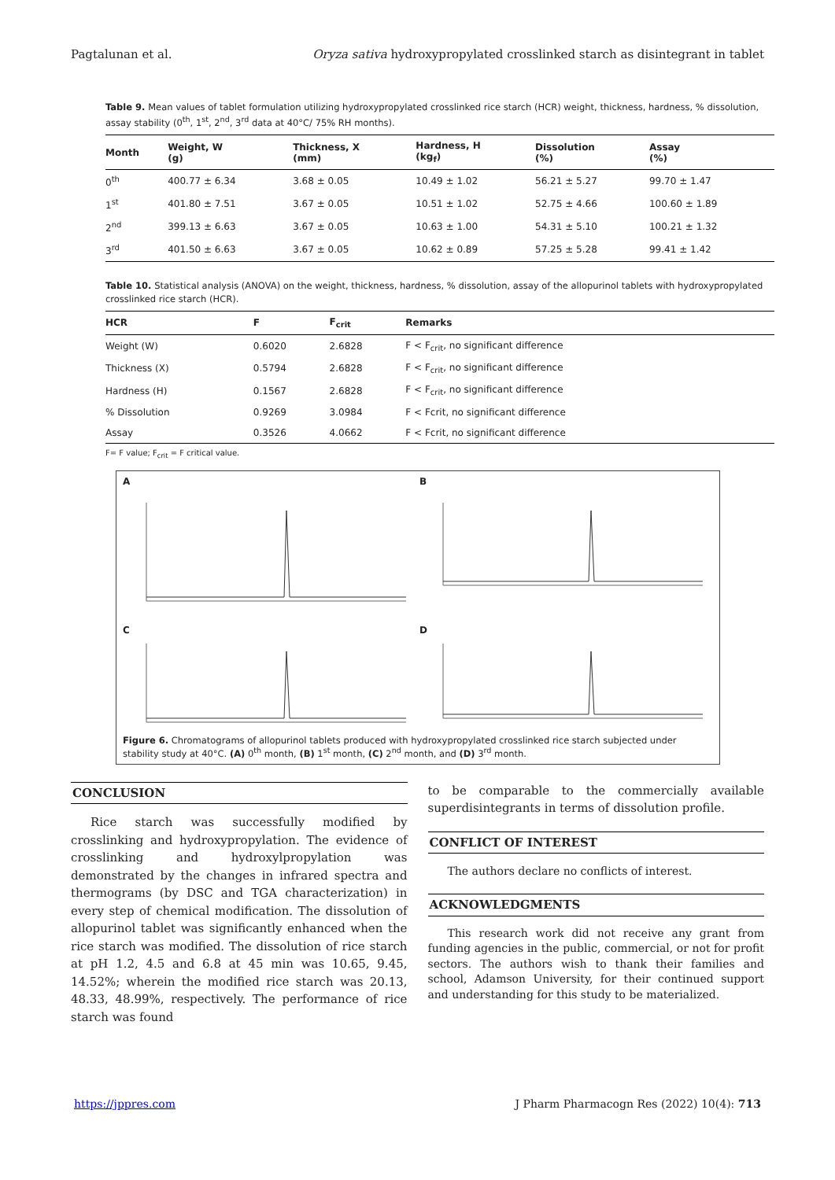Pagtalunan et al. Oryza sativa hydroxypropylated crosslinked starch as disintegrant in tablet
Table 9. Mean values of tablet formulation utilizing hydroxypropylated crosslinked rice starch (HCR) weight, thickness, hardness, % dissolution, assay stability (0<sup>th</sup>, 1<sup>st</sup>, 2<sup>nd</sup>, 3<sup>rd</sup> data at 40°C/ 75% RH months).
| Month | Weight, W (g) | Thickness, X (mm) | Hardness, H (kg<sub>f</sub>) | Dissolution (%) | Assay (%) |
| --- | --- | --- | --- | --- | --- |
| 0<sup>th</sup> | 400.77 ± 6.34 | 3.68 ± 0.05 | 10.49 ± 1.02 | 56.21 ± 5.27 | 99.70 ± 1.47 |
| 1<sup>st</sup> | 401.80 ± 7.51 | 3.67 ± 0.05 | 10.51 ± 1.02 | 52.75 ± 4.66 | 100.60 ± 1.89 |
| 2<sup>nd</sup> | 399.13 ± 6.63 | 3.67 ± 0.05 | 10.63 ± 1.00 | 54.31 ± 5.10 | 100.21 ± 1.32 |
| 3<sup>rd</sup> | 401.50 ± 6.63 | 3.67 ± 0.05 | 10.62 ± 0.89 | 57.25 ± 5.28 | 99.41 ± 1.42 |
Table 10. Statistical analysis (ANOVA) on the weight, thickness, hardness, % dissolution, assay of the allopurinol tablets with hydroxypropylated crosslinked rice starch (HCR).
| HCR | F | F<sub>crit</sub> | Remarks |
| --- | --- | --- | --- |
| Weight (W) | 0.6020 | 2.6828 | F < F<sub>crit</sub>, no significant difference |
| Thickness (X) | 0.5794 | 2.6828 | F < F<sub>crit</sub>, no significant difference |
| Hardness (H) | 0.1567 | 2.6828 | F < F<sub>crit</sub>, no significant difference |
| % Dissolution | 0.9269 | 3.0984 | F < Fcrit, no significant difference |
| Assay | 0.3526 | 4.0662 | F < Fcrit, no significant difference |
F= F value; F<sub>crit</sub> = F critical value.
A
B
C
D
Figure 6. Chromatograms of allopurinol tablets produced with hydroxypropylated crosslinked rice starch subjected under stability study at 40°C. (A) 0<sup>th</sup> month, (B) 1<sup>st</sup> month, (C) 2<sup>nd</sup> month, and (D) 3<sup>rd</sup> month.
CONCLUSION
Rice starch was successfully modified by crosslinking and hydroxypropylation. The evidence of crosslinking and hydroxylpropylation was demonstrated by the changes in infrared spectra and thermograms (by DSC and TGA characterization) in every step of chemical modification. The dissolution of allopurinol tablet was significantly enhanced when the rice starch was modified. The dissolution of rice starch at pH 1.2, 4.5 and 6.8 at 45 min was 10.65, 9.45, 14.52%; wherein the modified rice starch was 20.13, 48.33, 48.99%, respectively. The performance of rice starch was found
to be comparable to the commercially available superdisintegrants in terms of dissolution profile.
CONFLICT OF INTEREST
The authors declare no conflicts of interest.
ACKNOWLEDGMENTS
This research work did not receive any grant from funding agencies in the public, commercial, or not for profit sectors. The authors wish to thank their families and school, Adamson University, for their continued support and understanding for this study to be materialized.
https://jppres.com J Pharm Pharmacogn Res (2022) 10(4): 713